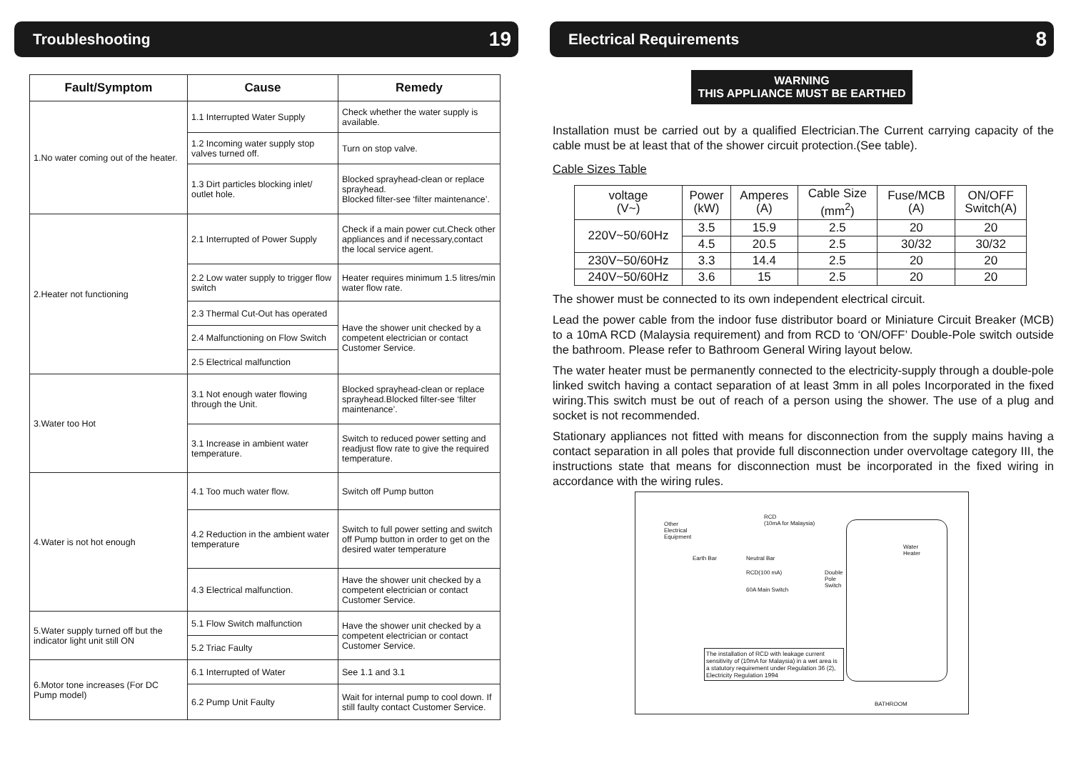Troubleshooting 19
| Fault/Symptom | Cause | Remedy |
| --- | --- | --- |
| 1.No water coming out of the heater. | 1.1 Interrupted Water Supply | Check whether the water supply is available. |
| | 1.2 Incoming water supply stop valves turned off. | Turn on stop valve. |
| | 1.3 Dirt particles blocking inlet/ outlet hole. | Blocked sprayhead-clean or replace sprayhead. Blocked filter-see ‘filter maintenance’. |
| 2.Heater not functioning | 2.1 Interrupted of Power Supply | Check if a main power cut.Check other appliances and if necessary,contact the local service agent. |
| | 2.2 Low water supply to trigger flow switch | Heater requires minimum 1.5 litres/min water flow rate. |
| | 2.3 Thermal Cut-Out has operated | Have the shower unit checked by a competent electrician or contact Customer Service. |
| | 2.4 Malfunctioning on Flow Switch | |
| | 2.5 Electrical malfunction | |
| 3.Water too Hot | 3.1 Not enough water flowing through the Unit. | Blocked sprayhead-clean or replace sprayhead.Blocked filter-see ‘filter maintenance’. |
| | 3.1 Increase in ambient water temperature. | Switch to reduced power setting and readjust flow rate to give the required temperature. |
| 4.Water is not hot enough | 4.1 Too much water flow. | Switch off Pump button |
| | 4.2 Reduction in the ambient water temperature | Switch to full power setting and switch off Pump button in order to get on the desired water temperature |
| | 4.3 Electrical malfunction. | Have the shower unit checked by a competent electrician or contact Customer Service. |
| 5.Water supply turned off but the indicator light unit still ON | 5.1 Flow Switch malfunction | Have the shower unit checked by a competent electrician or contact Customer Service. |
| | 5.2 Triac Faulty | |
| 6.Motor tone increases (For DC Pump model) | 6.1 Interrupted of Water | See 1.1 and 3.1 |
| | 6.2 Pump Unit Faulty | Wait for internal pump to cool down. If still faulty contact Customer Service. |
Electrical Requirements 8
WARNING
THIS APPLIANCE MUST BE EARTHED
Installation must be carried out by a qualified Electrician.The Current carrying capacity of the cable must be at least that of the shower circuit protection.(See table).
Cable Sizes Table
| voltage (V~) | Power (kW) | Amperes (A) | Cable Size (mm<sup>2</sup>) | Fuse/MCB (A) | ON/OFF Switch(A) |
| 220V~50/60Hz | 3.5 | 15.9 | 2.5 | 20 | 20 |
| | 4.5 | 20.5 | 2.5 | 30/32 | 30/32 |
| 230V~50/60Hz | 3.3 | 14.4 | 2.5 | 20 | 20 |
| 240V~50/60Hz | 3.6 | 15 | 2.5 | 20 | 20 |
The shower must be connected to its own independent electrical circuit.
Lead the power cable from the indoor fuse distributor board or Miniature Circuit Breaker (MCB) to a 10mA RCD (Malaysia requirement) and from RCD to ‘ON/OFF’ Double-Pole switch outside the bathroom. Please refer to Bathroom General Wiring layout below.
The water heater must be permanently connected to the electricity-supply through a double-pole linked switch having a contact separation of at least 3mm in all poles Incorporated in the fixed wiring.This switch must be out of reach of a person using the shower. The use of a plug and socket is not recommended.
Stationary appliances not fitted with means for disconnection from the supply mains having a contact separation in all poles that provide full disconnection under overvoltage category III, the instructions state that means for disconnection must be incorporated in the fixed wiring in accordance with the wiring rules.
Other
Electrical
Equipment
RCD
(10mA for Malaysia)
Earth Bar Neutral Bar
RCD(100 mA)
60A Main Switch
Double
Pole
Switch
Water
Heater
The installation of RCD with leakage current sensitivity of (10mA for Malaysia) in a wet area is a statutory requirement under Regulation 36 (2), Electricity Regulation 1994
BATHROOM